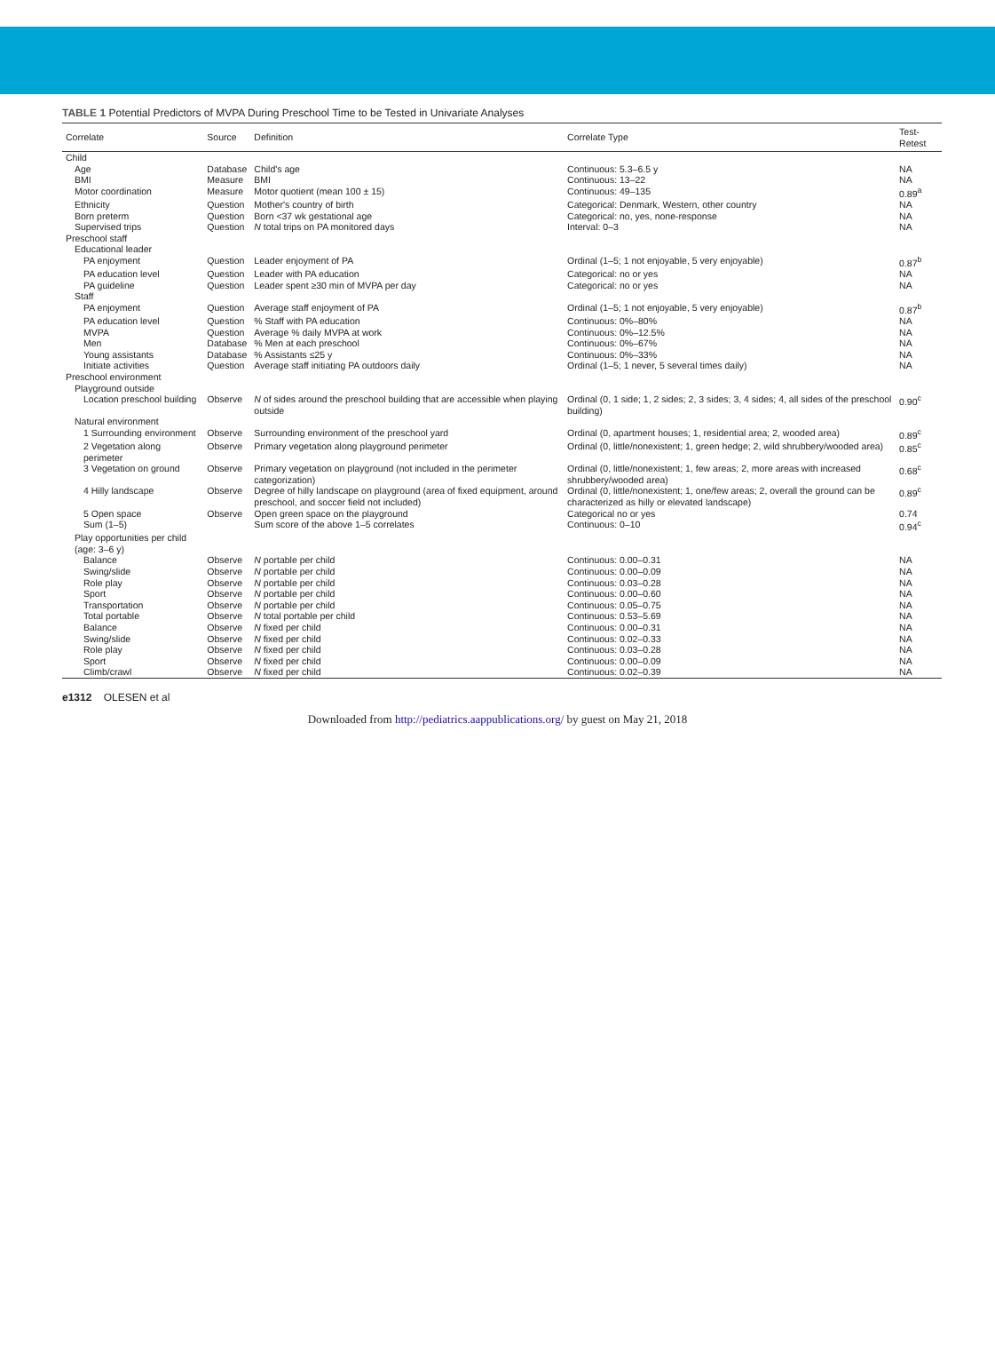TABLE 1 Potential Predictors of MVPA During Preschool Time to be Tested in Univariate Analyses
| Correlate | Source | Definition | Correlate Type | Test-Retest |
| --- | --- | --- | --- | --- |
| Child | | | | |
| Age | Database | Child's age | Continuous: 5.3–6.5 y | NA |
| BMI | Measure | BMI | Continuous: 13–22 | NA |
| Motor coordination | Measure | Motor quotient (mean 100 ± 15) | Continuous: 49–135 | 0.89<sup>a</sup> |
| Ethnicity | Question | Mother's country of birth | Categorical: Denmark, Western, other country | NA |
| Born preterm | Question | Born <37 wk gestational age | Categorical: no, yes, none-response | NA |
| Supervised trips | Question | N total trips on PA monitored days | Interval: 0–3 | NA |
| Preschool staff | | | | |
| Educational leader | | | | |
| PA enjoyment | Question | Leader enjoyment of PA | Ordinal (1–5; 1 not enjoyable, 5 very enjoyable) | 0.87<sup>b</sup> |
| PA education level | Question | Leader with PA education | Categorical: no or yes | NA |
| PA guideline | Question | Leader spent ≥30 min of MVPA per day | Categorical: no or yes | NA |
| Staff | | | | |
| PA enjoyment | Question | Average staff enjoyment of PA | Ordinal (1–5; 1 not enjoyable, 5 very enjoyable) | 0.87<sup>b</sup> |
| PA education level | Question | % Staff with PA education | Continuous: 0%–80% | NA |
| MVPA | Question | Average % daily MVPA at work | Continuous: 0%–12.5% | NA |
| Men | Database | % Men at each preschool | Continuous: 0%–67% | NA |
| Young assistants | Database | % Assistants ≤25 y | Continuous: 0%–33% | NA |
| Initiate activities | Question | Average staff initiating PA outdoors daily | Ordinal (1–5; 1 never, 5 several times daily) | NA |
| Preschool environment | | | | |
| Playground outside | | | | |
| Location preschool building | Observe | N of sides around the preschool building that are accessible when playing outside | Ordinal (0, 1 side; 1, 2 sides; 2, 3 sides; 3, 4 sides; 4, all sides of the preschool building) | 0.90<sup>c</sup> |
| Natural environment | | | | |
| 1 Surrounding environment | Observe | Surrounding environment of the preschool yard | Ordinal (0, apartment houses; 1, residential area; 2, wooded area) | 0.89<sup>c</sup> |
| 2 Vegetation along perimeter | Observe | Primary vegetation along playground perimeter | Ordinal (0, little/nonexistent; 1, green hedge; 2, wild shrubbery/wooded area) | 0.85<sup>c</sup> |
| 3 Vegetation on ground | Observe | Primary vegetation on playground (not included in the perimeter categorization) | Ordinal (0, little/nonexistent; 1, few areas; 2, more areas with increased shrubbery/wooded area) | 0.68<sup>c</sup> |
| 4 Hilly landscape | Observe | Degree of hilly landscape on playground (area of fixed equipment, around preschool, and soccer field not included) | Ordinal (0, little/nonexistent; 1, one/few areas; 2, overall the ground can be characterized as hilly or elevated landscape) | 0.89<sup>c</sup> |
| 5 Open space | Observe | Open green space on the playground | Categorical no or yes | 0.74 |
| Sum (1–5) | | Sum score of the above 1–5 correlates | Continuous: 0–10 | 0.94<sup>c</sup> |
| Play opportunities per child (age: 3–6 y) | | | | |
| Balance | Observe | N portable per child | Continuous: 0.00–0.31 | NA |
| Swing/slide | Observe | N portable per child | Continuous: 0.00–0.09 | NA |
| Role play | Observe | N portable per child | Continuous: 0.03–0.28 | NA |
| Sport | Observe | N portable per child | Continuous: 0.00–0.60 | NA |
| Transportation | Observe | N portable per child | Continuous: 0.05–0.75 | NA |
| Total portable | Observe | N total portable per child | Continuous: 0.53–5.69 | NA |
| Balance | Observe | N fixed per child | Continuous: 0.00–0.31 | NA |
| Swing/slide | Observe | N fixed per child | Continuous: 0.02–0.33 | NA |
| Role play | Observe | N fixed per child | Continuous: 0.03–0.28 | NA |
| Sport | Observe | N fixed per child | Continuous: 0.00–0.09 | NA |
| Climb/crawl | Observe | N fixed per child | Continuous: 0.02–0.39 | NA |
e1312 OLESEN et al
Downloaded from http://pediatrics.aappublications.org/ by guest on May 21, 2018